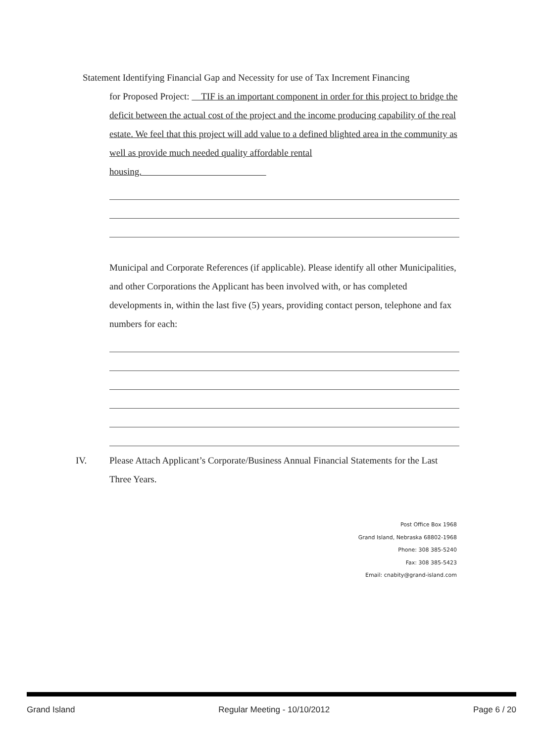Statement Identifying Financial Gap and Necessity for use of Tax Increment Financing
for Proposed Project: TIF is an important component in order for this project to bridge the deficit between the actual cost of the project and the income producing capability of the real estate. We feel that this project will add value to a defined blighted area in the community as well as provide much needed quality affordable rental housing.
Municipal and Corporate References (if applicable). Please identify all other Municipalities, and other Corporations the Applicant has been involved with, or has completed developments in, within the last five (5) years, providing contact person, telephone and fax numbers for each:
IV. Please Attach Applicant’s Corporate/Business Annual Financial Statements for the Last Three Years.
Post Office Box 1968
Grand Island, Nebraska 68802-1968
Phone: 308 385-5240
Fax: 308 385-5423
Email: cnabity@grand-island.com
Grand Island Regular Meeting - 10/10/2012 Page 6 / 20